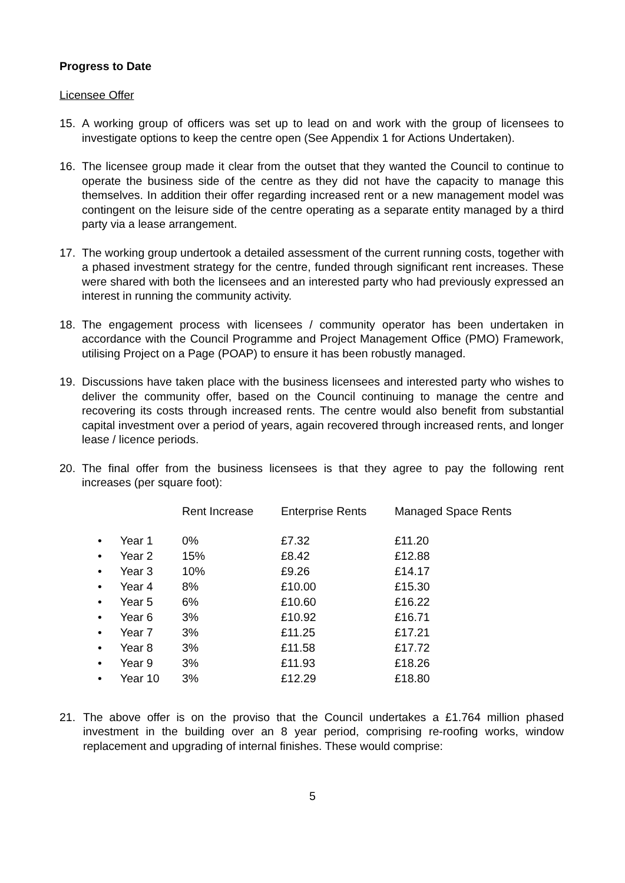Progress to Date
Licensee Offer
15. A working group of officers was set up to lead on and work with the group of licensees to investigate options to keep the centre open (See Appendix 1 for Actions Undertaken).
16. The licensee group made it clear from the outset that they wanted the Council to continue to operate the business side of the centre as they did not have the capacity to manage this themselves. In addition their offer regarding increased rent or a new management model was contingent on the leisure side of the centre operating as a separate entity managed by a third party via a lease arrangement.
17. The working group undertook a detailed assessment of the current running costs, together with a phased investment strategy for the centre, funded through significant rent increases. These were shared with both the licensees and an interested party who had previously expressed an interest in running the community activity.
18. The engagement process with licensees / community operator has been undertaken in accordance with the Council Programme and Project Management Office (PMO) Framework, utilising Project on a Page (POAP) to ensure it has been robustly managed.
19. Discussions have taken place with the business licensees and interested party who wishes to deliver the community offer, based on the Council continuing to manage the centre and recovering its costs through increased rents. The centre would also benefit from substantial capital investment over a period of years, again recovered through increased rents, and longer lease / licence periods.
20. The final offer from the business licensees is that they agree to pay the following rent increases (per square foot):
| | | Rent Increase | Enterprise Rents | Managed Space Rents |
| --- | --- | --- | --- | --- |
| • | Year 1 | 0% | £7.32 | £11.20 |
| • | Year 2 | 15% | £8.42 | £12.88 |
| • | Year 3 | 10% | £9.26 | £14.17 |
| • | Year 4 | 8% | £10.00 | £15.30 |
| • | Year 5 | 6% | £10.60 | £16.22 |
| • | Year 6 | 3% | £10.92 | £16.71 |
| • | Year 7 | 3% | £11.25 | £17.21 |
| • | Year 8 | 3% | £11.58 | £17.72 |
| • | Year 9 | 3% | £11.93 | £18.26 |
| • | Year 10 | 3% | £12.29 | £18.80 |
21. The above offer is on the proviso that the Council undertakes a £1.764 million phased investment in the building over an 8 year period, comprising re-roofing works, window replacement and upgrading of internal finishes. These would comprise:
5